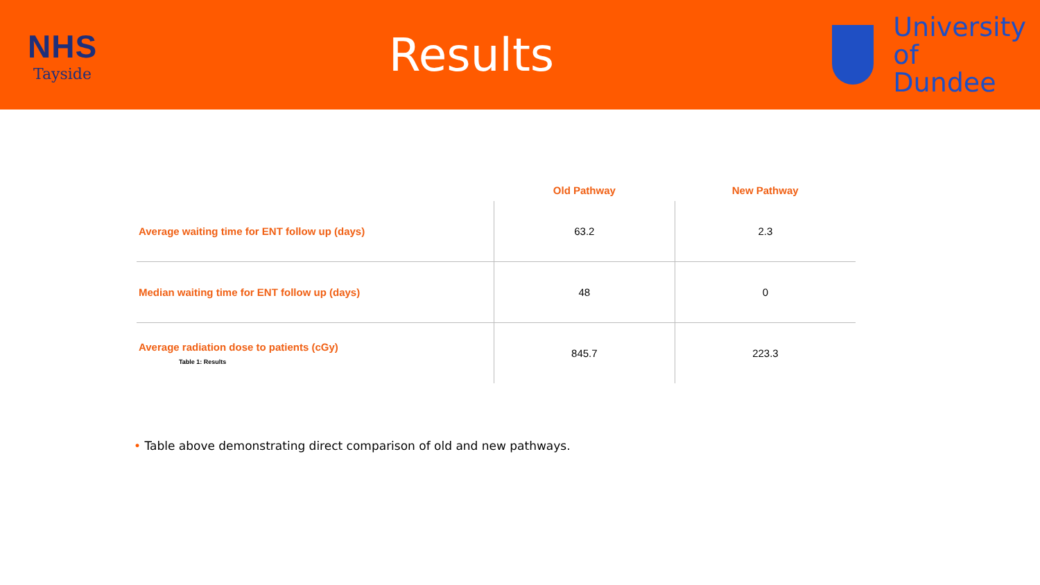NHS
Tayside
Results
University
of Dundee
| | Old Pathway | New Pathway |
| --- | --- | --- |
| Average waiting time for ENT follow up (days) | 63.2 | 2.3 |
| Median waiting time for ENT follow up (days) | 48 | 0 |
| Average radiation dose to patients (cGy) Table 1: Results | 845.7 | 223.3 |
• Table above demonstrating direct comparison of old and new pathways.